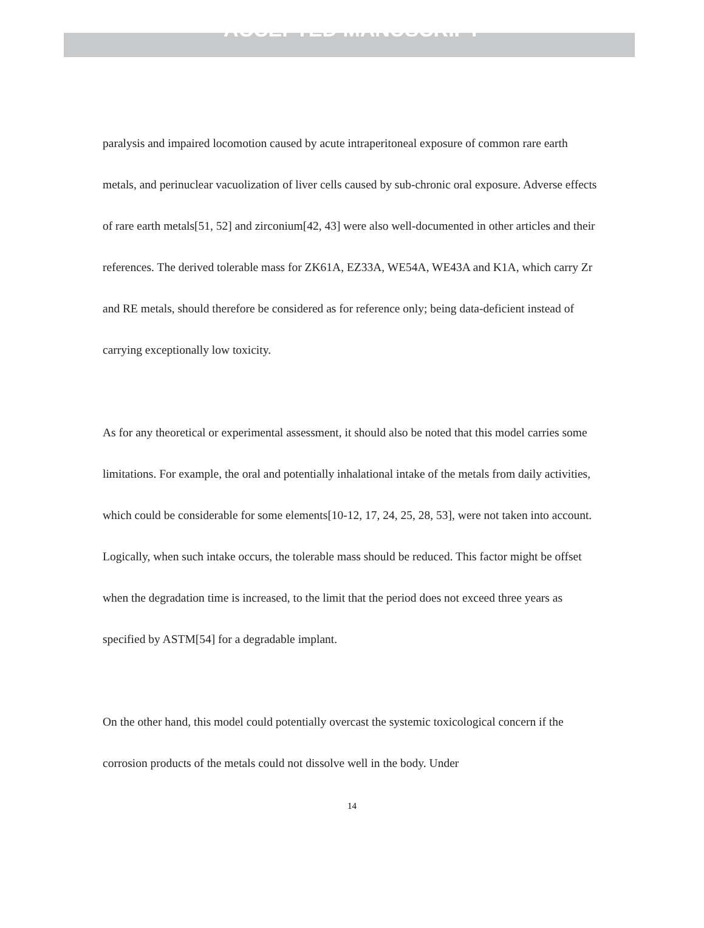ACCEPTED MANUSCRIPT
paralysis and impaired locomotion caused by acute intraperitoneal exposure of common rare earth metals, and perinuclear vacuolization of liver cells caused by sub-chronic oral exposure. Adverse effects of rare earth metals[51, 52] and zirconium[42, 43] were also well-documented in other articles and their references. The derived tolerable mass for ZK61A, EZ33A, WE54A, WE43A and K1A, which carry Zr and RE metals, should therefore be considered as for reference only; being data-deficient instead of carrying exceptionally low toxicity.
As for any theoretical or experimental assessment, it should also be noted that this model carries some limitations. For example, the oral and potentially inhalational intake of the metals from daily activities, which could be considerable for some elements[10-12, 17, 24, 25, 28, 53], were not taken into account. Logically, when such intake occurs, the tolerable mass should be reduced. This factor might be offset when the degradation time is increased, to the limit that the period does not exceed three years as specified by ASTM[54] for a degradable implant.
On the other hand, this model could potentially overcast the systemic toxicological concern if the corrosion products of the metals could not dissolve well in the body. Under
14